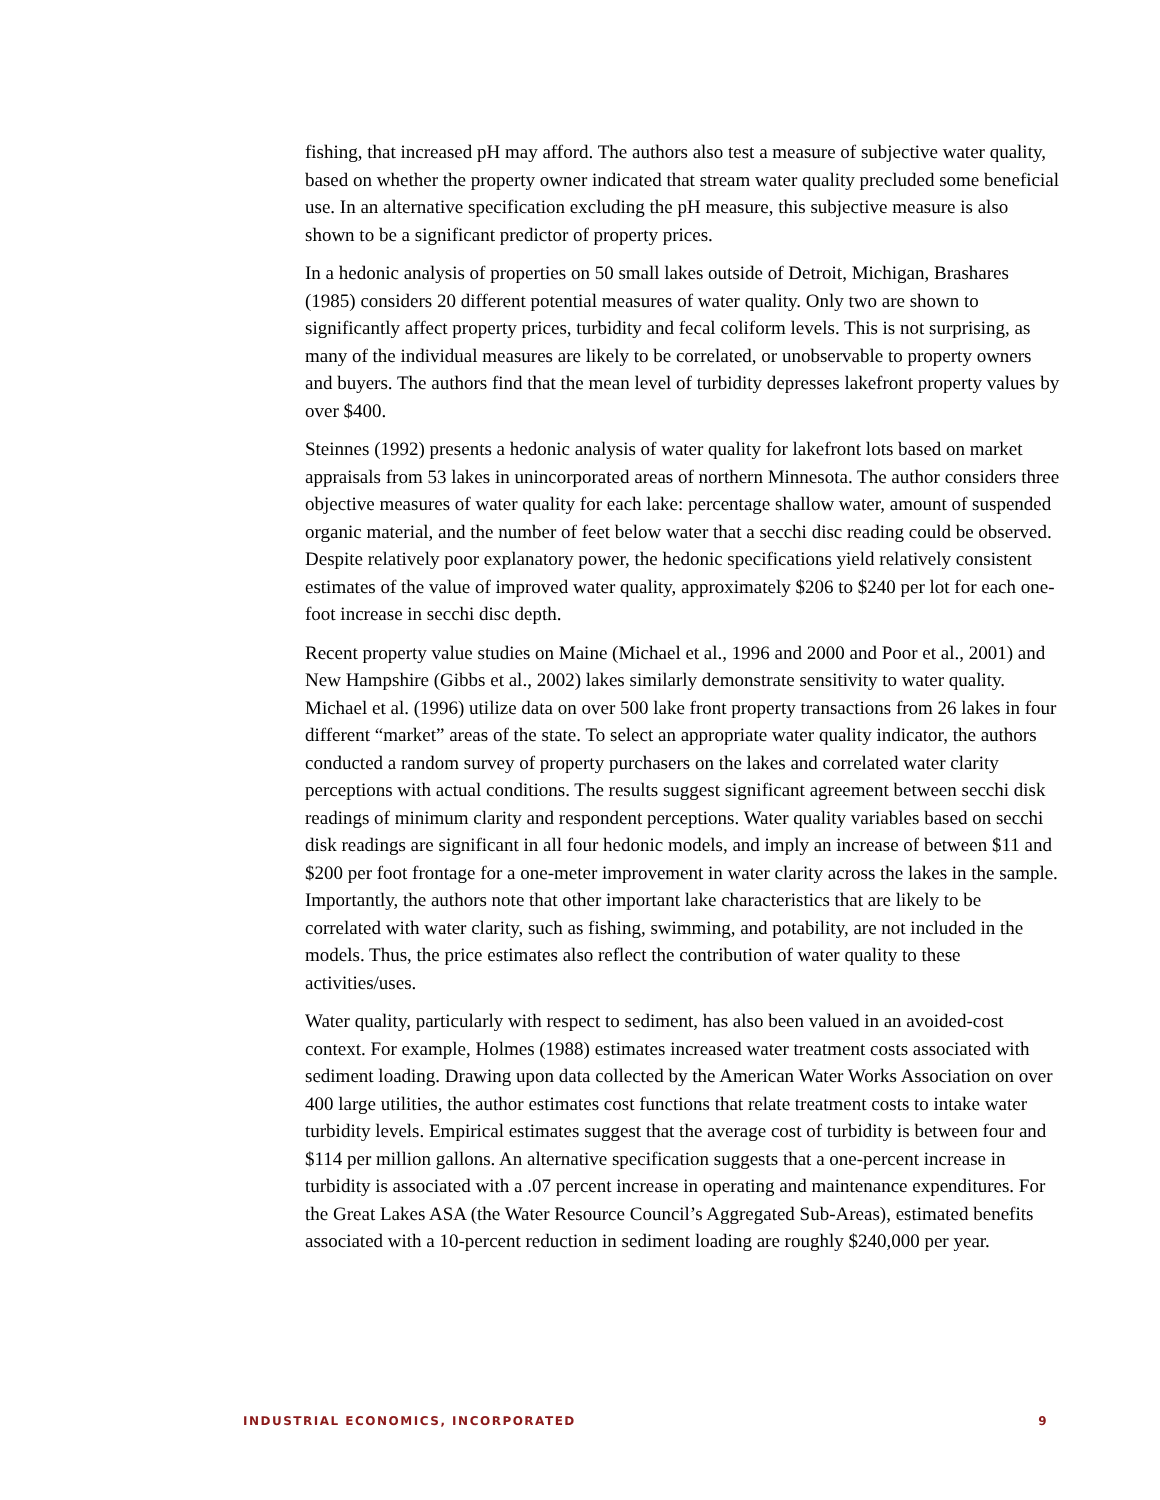fishing, that increased pH may afford. The authors also test a measure of subjective water quality, based on whether the property owner indicated that stream water quality precluded some beneficial use. In an alternative specification excluding the pH measure, this subjective measure is also shown to be a significant predictor of property prices.
In a hedonic analysis of properties on 50 small lakes outside of Detroit, Michigan, Brashares (1985) considers 20 different potential measures of water quality. Only two are shown to significantly affect property prices, turbidity and fecal coliform levels. This is not surprising, as many of the individual measures are likely to be correlated, or unobservable to property owners and buyers. The authors find that the mean level of turbidity depresses lakefront property values by over $400.
Steinnes (1992) presents a hedonic analysis of water quality for lakefront lots based on market appraisals from 53 lakes in unincorporated areas of northern Minnesota. The author considers three objective measures of water quality for each lake: percentage shallow water, amount of suspended organic material, and the number of feet below water that a secchi disc reading could be observed. Despite relatively poor explanatory power, the hedonic specifications yield relatively consistent estimates of the value of improved water quality, approximately $206 to $240 per lot for each one-foot increase in secchi disc depth.
Recent property value studies on Maine (Michael et al., 1996 and 2000 and Poor et al., 2001) and New Hampshire (Gibbs et al., 2002) lakes similarly demonstrate sensitivity to water quality. Michael et al. (1996) utilize data on over 500 lake front property transactions from 26 lakes in four different “market” areas of the state. To select an appropriate water quality indicator, the authors conducted a random survey of property purchasers on the lakes and correlated water clarity perceptions with actual conditions. The results suggest significant agreement between secchi disk readings of minimum clarity and respondent perceptions. Water quality variables based on secchi disk readings are significant in all four hedonic models, and imply an increase of between $11 and $200 per foot frontage for a one-meter improvement in water clarity across the lakes in the sample. Importantly, the authors note that other important lake characteristics that are likely to be correlated with water clarity, such as fishing, swimming, and potability, are not included in the models. Thus, the price estimates also reflect the contribution of water quality to these activities/uses.
Water quality, particularly with respect to sediment, has also been valued in an avoided-cost context. For example, Holmes (1988) estimates increased water treatment costs associated with sediment loading. Drawing upon data collected by the American Water Works Association on over 400 large utilities, the author estimates cost functions that relate treatment costs to intake water turbidity levels. Empirical estimates suggest that the average cost of turbidity is between four and $114 per million gallons. An alternative specification suggests that a one-percent increase in turbidity is associated with a .07 percent increase in operating and maintenance expenditures. For the Great Lakes ASA (the Water Resource Council’s Aggregated Sub-Areas), estimated benefits associated with a 10-percent reduction in sediment loading are roughly $240,000 per year.
INDUSTRIAL ECONOMICS, INCORPORATED 9